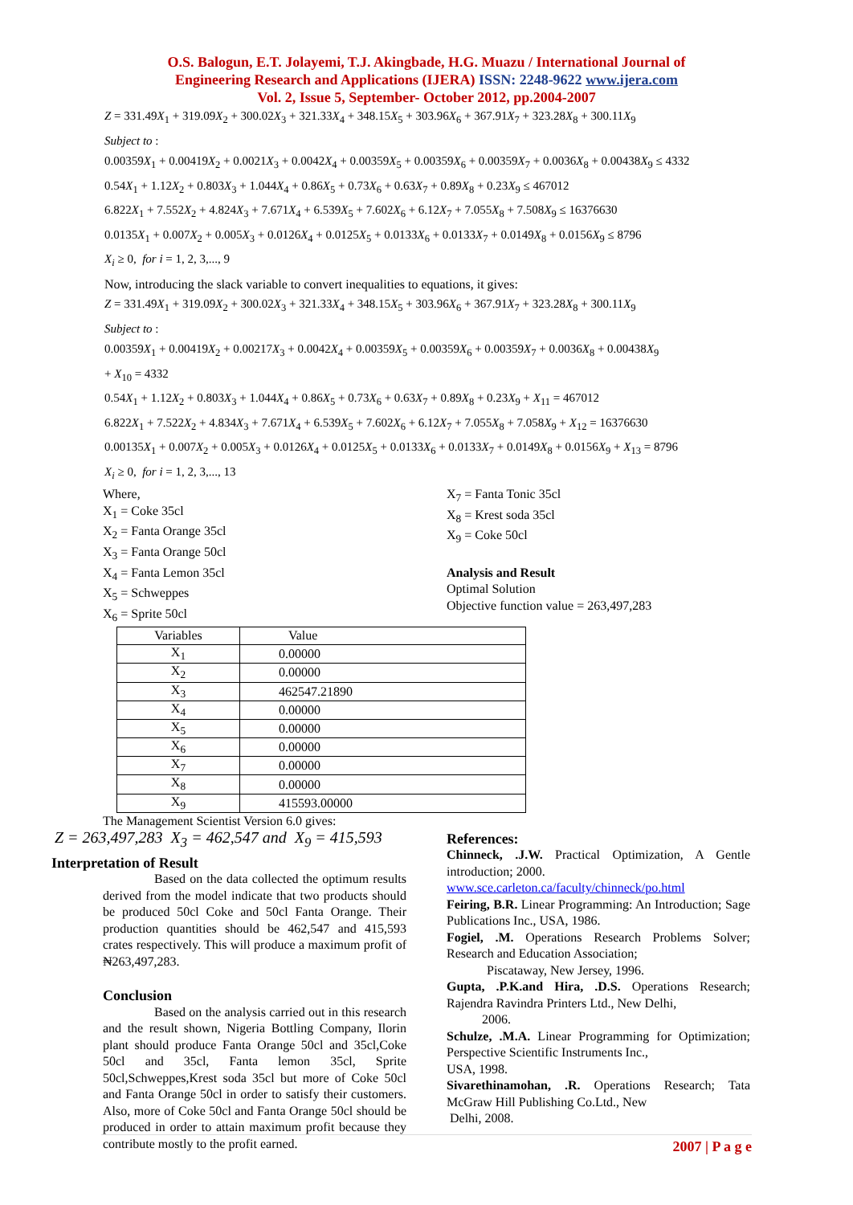O.S. Balogun, E.T. Jolayemi, T.J. Akingbade, H.G. Muazu / International Journal of
Engineering Research and Applications (IJERA) ISSN: 2248-9622 www.ijera.com
Vol. 2, Issue 5, September- October 2012, pp.2004-2007
Z = 331.49X<sub>1</sub> + 319.09X<sub>2</sub> + 300.02X<sub>3</sub> + 321.33X<sub>4</sub> + 348.15X<sub>5</sub> + 303.96X<sub>6</sub> + 367.91X<sub>7</sub> + 323.28X<sub>8</sub> + 300.11X<sub>9</sub>
Subject to :
0.00359X<sub>1</sub> + 0.00419X<sub>2</sub> + 0.0021X<sub>3</sub> + 0.0042X<sub>4</sub> + 0.00359X<sub>5</sub> + 0.00359X<sub>6</sub> + 0.00359X<sub>7</sub> + 0.0036X<sub>8</sub> + 0.00438X<sub>9</sub> ≤ 4332
0.54X<sub>1</sub> + 1.12X<sub>2</sub> + 0.803X<sub>3</sub> + 1.044X<sub>4</sub> + 0.86X<sub>5</sub> + 0.73X<sub>6</sub> + 0.63X<sub>7</sub> + 0.89X<sub>8</sub> + 0.23X<sub>9</sub> ≤ 467012
6.822X<sub>1</sub> + 7.552X<sub>2</sub> + 4.824X<sub>3</sub> + 7.671X<sub>4</sub> + 6.539X<sub>5</sub> + 7.602X<sub>6</sub> + 6.12X<sub>7</sub> + 7.055X<sub>8</sub> + 7.508X<sub>9</sub> ≤ 16376630
0.0135X<sub>1</sub> + 0.007X<sub>2</sub> + 0.005X<sub>3</sub> + 0.0126X<sub>4</sub> + 0.0125X<sub>5</sub> + 0.0133X<sub>6</sub> + 0.0133X<sub>7</sub> + 0.0149X<sub>8</sub> + 0.0156X<sub>9</sub> ≤ 8796
X<sub>i</sub> ≥ 0, for i = 1, 2, 3,..., 9
Now, introducing the slack variable to convert inequalities to equations, it gives:
Z = 331.49X<sub>1</sub> + 319.09X<sub>2</sub> + 300.02X<sub>3</sub> + 321.33X<sub>4</sub> + 348.15X<sub>5</sub> + 303.96X<sub>6</sub> + 367.91X<sub>7</sub> + 323.28X<sub>8</sub> + 300.11X<sub>9</sub>
Subject to :
0.00359X<sub>1</sub> + 0.00419X<sub>2</sub> + 0.00217X<sub>3</sub> + 0.0042X<sub>4</sub> + 0.00359X<sub>5</sub> + 0.00359X<sub>6</sub> + 0.00359X<sub>7</sub> + 0.0036X<sub>8</sub> + 0.00438X<sub>9</sub>
+ X<sub>10</sub> = 4332
0.54X<sub>1</sub> + 1.12X<sub>2</sub> + 0.803X<sub>3</sub> + 1.044X<sub>4</sub> + 0.86X<sub>5</sub> + 0.73X<sub>6</sub> + 0.63X<sub>7</sub> + 0.89X<sub>8</sub> + 0.23X<sub>9</sub> + X<sub>11</sub> = 467012
6.822X<sub>1</sub> + 7.522X<sub>2</sub> + 4.834X<sub>3</sub> + 7.671X<sub>4</sub> + 6.539X<sub>5</sub> + 7.602X<sub>6</sub> + 6.12X<sub>7</sub> + 7.055X<sub>8</sub> + 7.058X<sub>9</sub> + X<sub>12</sub> = 16376630
0.00135X<sub>1</sub> + 0.007X<sub>2</sub> + 0.005X<sub>3</sub> + 0.0126X<sub>4</sub> + 0.0125X<sub>5</sub> + 0.0133X<sub>6</sub> + 0.0133X<sub>7</sub> + 0.0149X<sub>8</sub> + 0.0156X<sub>9</sub> + X<sub>13</sub> = 8796
X<sub>i</sub> ≥ 0, for i = 1, 2, 3,..., 13
Where,
X<sub>1</sub> = Coke 35cl
X<sub>2</sub> = Fanta Orange 35cl
X<sub>3</sub> = Fanta Orange 50cl
X<sub>4</sub> = Fanta Lemon 35cl
X<sub>5</sub> = Schweppes
X<sub>6</sub> = Sprite 50cl
X<sub>7</sub> = Fanta Tonic 35cl
X<sub>8</sub> = Krest soda 35cl
X<sub>9</sub> = Coke 50cl
Analysis and Result
Optimal Solution
Objective function value = 263,497,283
| Variables | Value |
| X<sub>1</sub> | 0.00000 |
| X<sub>2</sub> | 0.00000 |
| X<sub>3</sub> | 462547.21890 |
| X<sub>4</sub> | 0.00000 |
| X<sub>5</sub> | 0.00000 |
| X<sub>6</sub> | 0.00000 |
| X<sub>7</sub> | 0.00000 |
| X<sub>8</sub> | 0.00000 |
| X<sub>9</sub> | 415593.00000 |
The Management Scientist Version 6.0 gives:
Z = 263,497,283 X<sub>3</sub> = 462,547 and X<sub>9</sub> = 415,593
Interpretation of Result
Based on the data collected the optimum results derived from the model indicate that two products should be produced 50cl Coke and 50cl Fanta Orange. Their production quantities should be 462,547 and 415,593 crates respectively. This will produce a maximum profit of ₦263,497,283.
Conclusion
Based on the analysis carried out in this research and the result shown, Nigeria Bottling Company, Ilorin plant should produce Fanta Orange 50cl and 35cl,Coke 50cl and 35cl, Fanta lemon 35cl, Sprite 50cl,Schweppes,Krest soda 35cl but more of Coke 50cl and Fanta Orange 50cl in order to satisfy their customers. Also, more of Coke 50cl and Fanta Orange 50cl should be produced in order to attain maximum profit because they contribute mostly to the profit earned.
References:
Chinneck, .J.W. Practical Optimization, A Gentle introduction; 2000.
www.sce.carleton.ca/faculty/chinneck/po.html
Feiring, B.R. Linear Programming: An Introduction; Sage Publications Inc., USA, 1986.
Fogiel, .M. Operations Research Problems Solver; Research and Education Association;
Piscataway, New Jersey, 1996.
Gupta, .P.K.and Hira, .D.S. Operations Research; Rajendra Ravindra Printers Ltd., New Delhi,
2006.
Schulze, .M.A. Linear Programming for Optimization; Perspective Scientific Instruments Inc.,
USA, 1998.
Sivarethinamohan, .R. Operations Research; Tata McGraw Hill Publishing Co.Ltd., New
Delhi, 2008.
2007 | P a g e